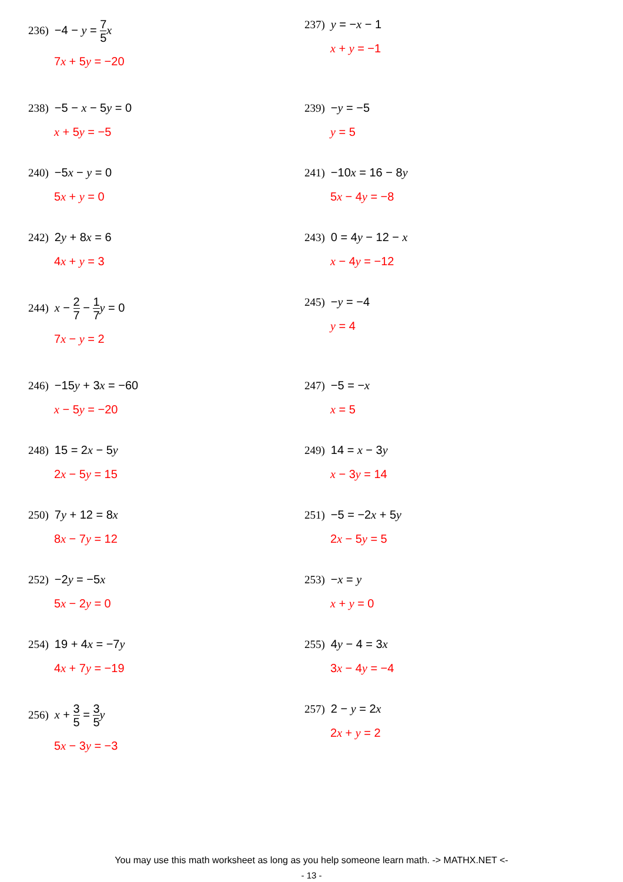236) −4 − y = 7 5 x
7x + 5y = −20
237) y = −x − 1
x + y = −1
238) −5 − x − 5y = 0
x + 5y = −5
239) −y = −5
y = 5
240) −5x − y = 0
5x + y = 0
241) −10x = 16 − 8y
5x − 4y = −8
242) 2y + 8x = 6
4x + y = 3
243) 0 = 4y − 12 − x
x − 4y = −12
244) x − 2 7 − 1 7 y = 0
7x − y = 2
245) −y = −4
y = 4
246) −15y + 3x = −60
x − 5y = −20
247) −5 = −x
x = 5
248) 15 = 2x − 5y
2x − 5y = 15
249) 14 = x − 3y
x − 3y = 14
250) 7y + 12 = 8x
8x − 7y = 12
251) −5 = −2x + 5y
2x − 5y = 5
252) −2y = −5x
5x − 2y = 0
253) −x = y
x + y = 0
254) 19 + 4x = −7y
4x + 7y = −19
255) 4y − 4 = 3x
3x − 4y = −4
256) x + 3 5 = 3 5 y
5x − 3y = −3
257) 2 − y = 2x
2x + y = 2
You may use this math worksheet as long as you help someone learn math. -> MATHX.NET <-
- 13 -